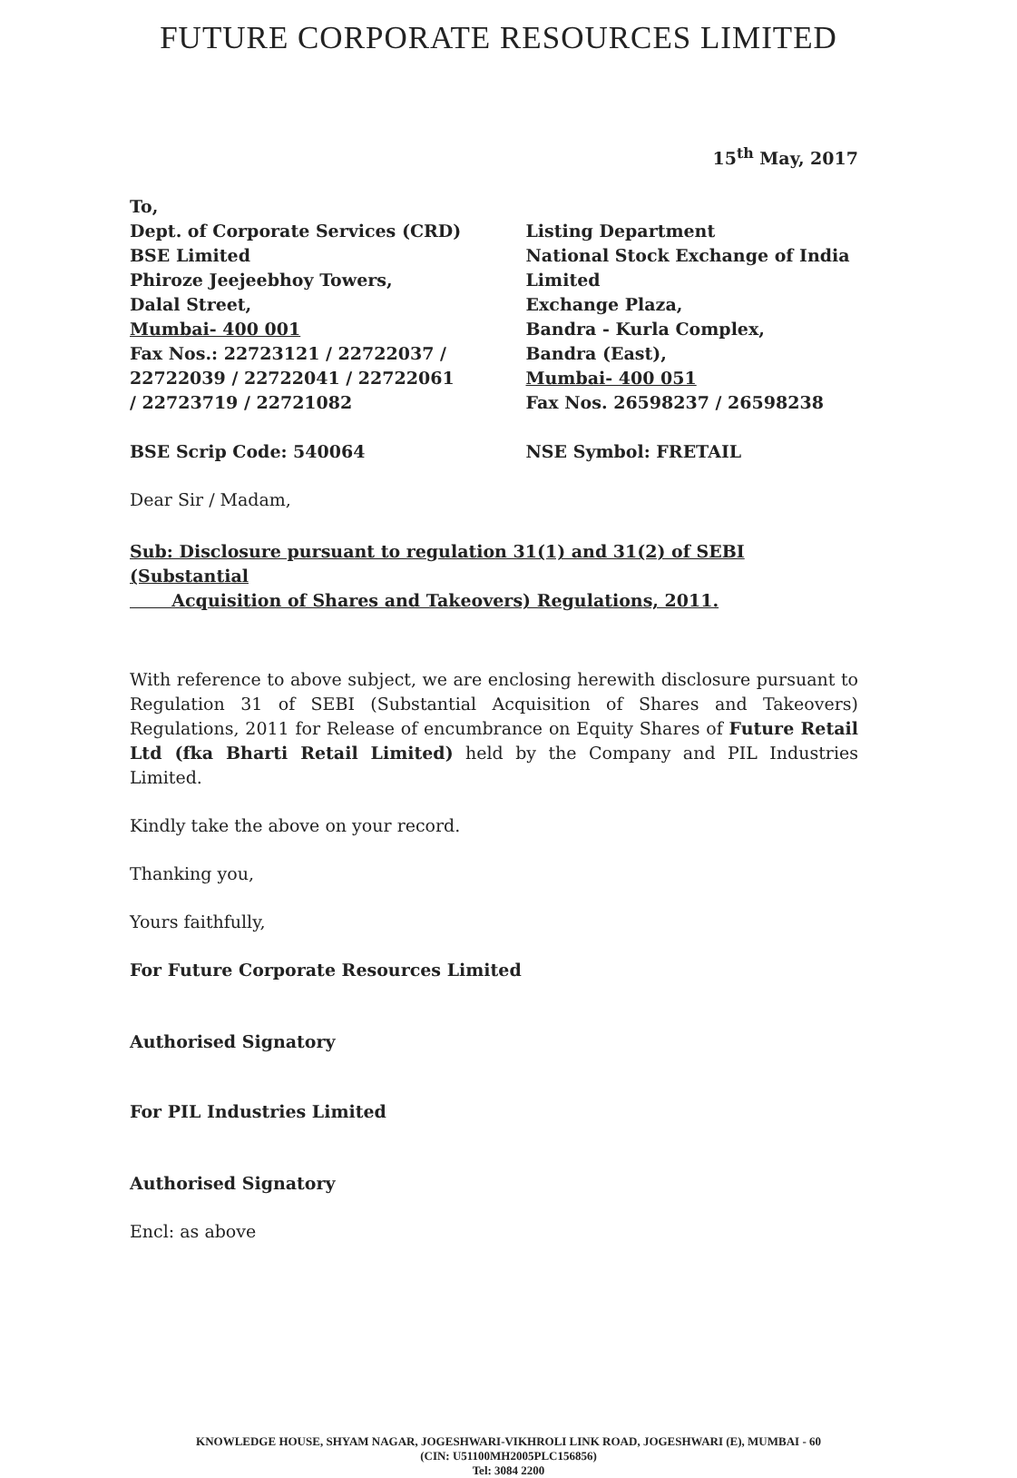FUTURE CORPORATE RESOURCES LIMITED
15<sup>th</sup> May, 2017
To,
Dept. of Corporate Services (CRD)
BSE Limited
Phiroze Jeejeebhoy Towers,
Dalal Street,
Mumbai- 400 001
Fax Nos.: 22723121 / 22722037 / 22722039 / 22722041 / 22722061 / 22723719 / 22721082
BSE Scrip Code: 540064
Listing Department
National Stock Exchange of India Limited
Exchange Plaza,
Bandra - Kurla Complex,
Bandra (East),
Mumbai- 400 051
Fax Nos. 26598237 / 26598238
NSE Symbol: FRETAIL
Dear Sir / Madam,
Sub: Disclosure pursuant to regulation 31(1) and 31(2) of SEBI (Substantial
Acquisition of Shares and Takeovers) Regulations, 2011.
With reference to above subject, we are enclosing herewith disclosure pursuant to Regulation 31 of SEBI (Substantial Acquisition of Shares and Takeovers) Regulations, 2011 for Release of encumbrance on Equity Shares of Future Retail Ltd (fka Bharti Retail Limited) held by the Company and PIL Industries Limited.
Kindly take the above on your record.
Thanking you,
Yours faithfully,
For Future Corporate Resources Limited
Authorised Signatory
For PIL Industries Limited
Authorised Signatory
Encl: as above
KNOWLEDGE HOUSE, SHYAM NAGAR, JOGESHWARI-VIKHROLI LINK ROAD, JOGESHWARI (E), MUMBAI - 60
(CIN: U51100MH2005PLC156856)
Tel: 3084 2200